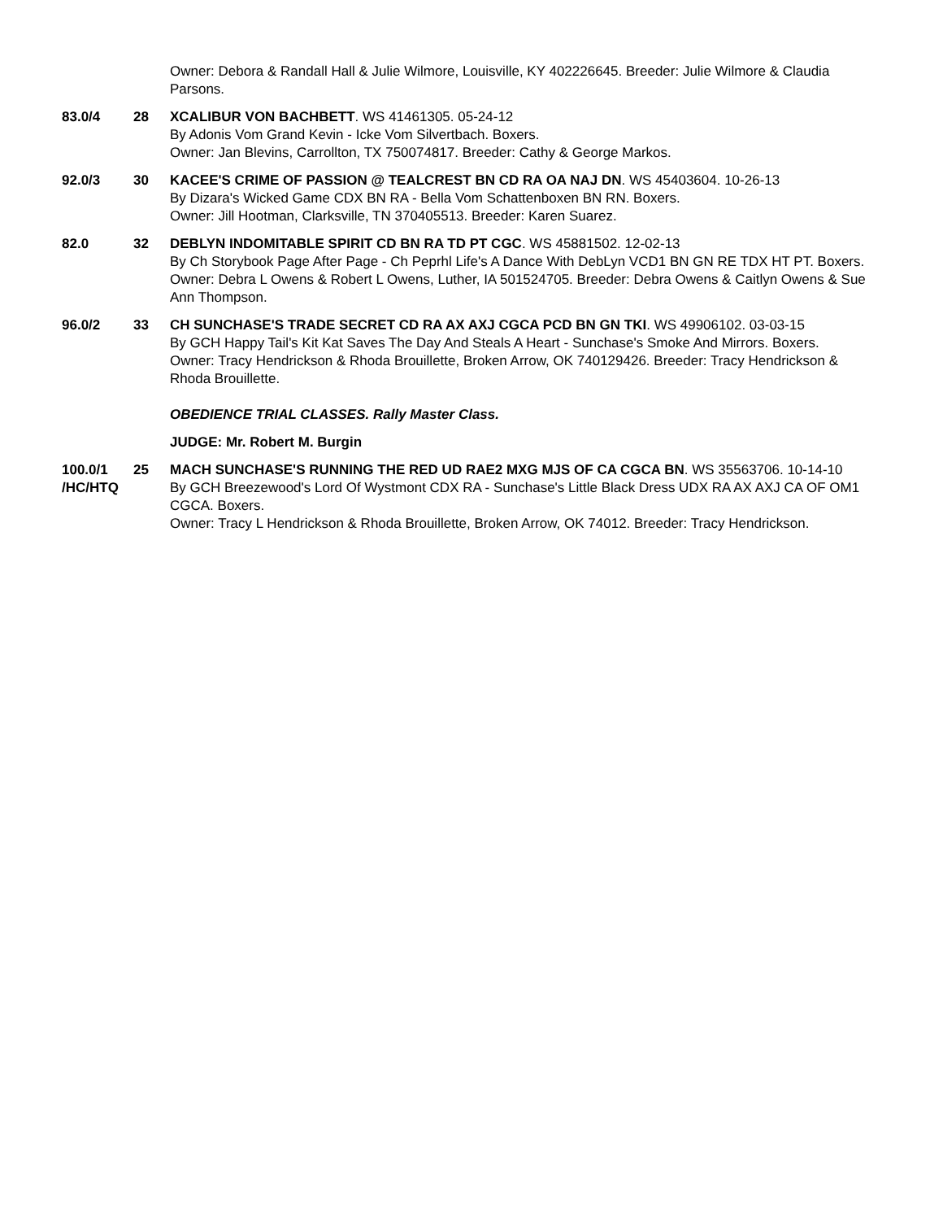Owner: Debora & Randall Hall & Julie Wilmore, Louisville, KY 402226645. Breeder: Julie Wilmore & Claudia Parsons.
83.0/4 28 XCALIBUR VON BACHBETT. WS 41461305. 05-24-12
By Adonis Vom Grand Kevin - Icke Vom Silvertbach. Boxers.
Owner: Jan Blevins, Carrollton, TX 750074817. Breeder: Cathy & George Markos.
92.0/3 30 KACEE'S CRIME OF PASSION @ TEALCREST BN CD RA OA NAJ DN. WS 45403604. 10-26-13
By Dizara's Wicked Game CDX BN RA - Bella Vom Schattenboxen BN RN. Boxers.
Owner: Jill Hootman, Clarksville, TN 370405513. Breeder: Karen Suarez.
82.0 32 DEBLYN INDOMITABLE SPIRIT CD BN RA TD PT CGC. WS 45881502. 12-02-13
By Ch Storybook Page After Page - Ch Peprhl Life's A Dance With DebLyn VCD1 BN GN RE TDX HT PT. Boxers.
Owner: Debra L Owens & Robert L Owens, Luther, IA 501524705. Breeder: Debra Owens & Caitlyn Owens & Sue Ann Thompson.
96.0/2 33 CH SUNCHASE'S TRADE SECRET CD RA AX AXJ CGCA PCD BN GN TKI. WS 49906102. 03-03-15
By GCH Happy Tail's Kit Kat Saves The Day And Steals A Heart - Sunchase's Smoke And Mirrors. Boxers.
Owner: Tracy Hendrickson & Rhoda Brouillette, Broken Arrow, OK 740129426. Breeder: Tracy Hendrickson & Rhoda Brouillette.
OBEDIENCE TRIAL CLASSES. Rally Master Class.
JUDGE: Mr. Robert M. Burgin
100.0/1 /HC/HTQ
25 MACH SUNCHASE'S RUNNING THE RED UD RAE2 MXG MJS OF CA CGCA BN. WS 35563706. 10-14-10
By GCH Breezewood's Lord Of Wystmont CDX RA - Sunchase's Little Black Dress UDX RA AX AXJ CA OF OM1 CGCA. Boxers.
Owner: Tracy L Hendrickson & Rhoda Brouillette, Broken Arrow, OK 74012. Breeder: Tracy Hendrickson.